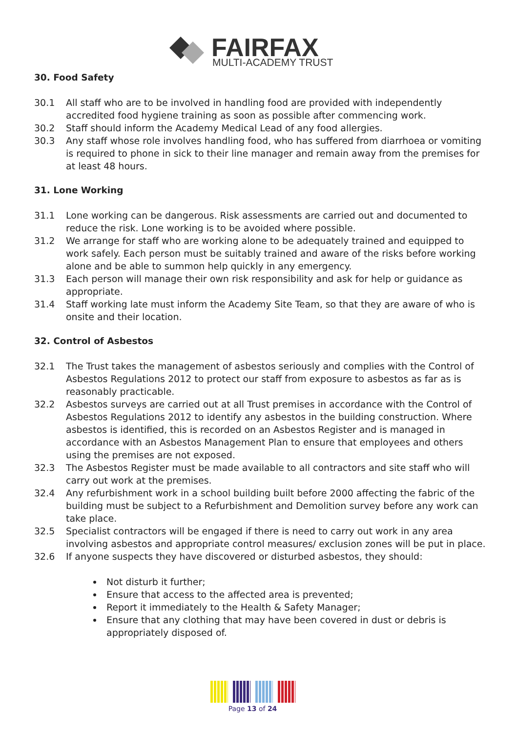FAIRFAX
MULTI-ACADEMY TRUST
30. Food Safety
30.1 All staff who are to be involved in handling food are provided with independently accredited food hygiene training as soon as possible after commencing work.
30.2 Staff should inform the Academy Medical Lead of any food allergies.
30.3 Any staff whose role involves handling food, who has suffered from diarrhoea or vomiting is required to phone in sick to their line manager and remain away from the premises for at least 48 hours.
31. Lone Working
31.1 Lone working can be dangerous. Risk assessments are carried out and documented to reduce the risk. Lone working is to be avoided where possible.
31.2 We arrange for staff who are working alone to be adequately trained and equipped to work safely. Each person must be suitably trained and aware of the risks before working alone and be able to summon help quickly in any emergency.
31.3 Each person will manage their own risk responsibility and ask for help or guidance as appropriate.
31.4 Staff working late must inform the Academy Site Team, so that they are aware of who is onsite and their location.
32. Control of Asbestos
32.1 The Trust takes the management of asbestos seriously and complies with the Control of Asbestos Regulations 2012 to protect our staff from exposure to asbestos as far as is reasonably practicable.
32.2 Asbestos surveys are carried out at all Trust premises in accordance with the Control of Asbestos Regulations 2012 to identify any asbestos in the building construction. Where asbestos is identified, this is recorded on an Asbestos Register and is managed in accordance with an Asbestos Management Plan to ensure that employees and others using the premises are not exposed.
32.3 The Asbestos Register must be made available to all contractors and site staff who will carry out work at the premises.
32.4 Any refurbishment work in a school building built before 2000 affecting the fabric of the building must be subject to a Refurbishment and Demolition survey before any work can take place.
32.5 Specialist contractors will be engaged if there is need to carry out work in any area involving asbestos and appropriate control measures/ exclusion zones will be put in place.
32.6 If anyone suspects they have discovered or disturbed asbestos, they should:
Not disturb it further;
Ensure that access to the affected area is prevented;
Report it immediately to the Health & Safety Manager;
Ensure that any clothing that may have been covered in dust or debris is appropriately disposed of.
Page 13 of 24